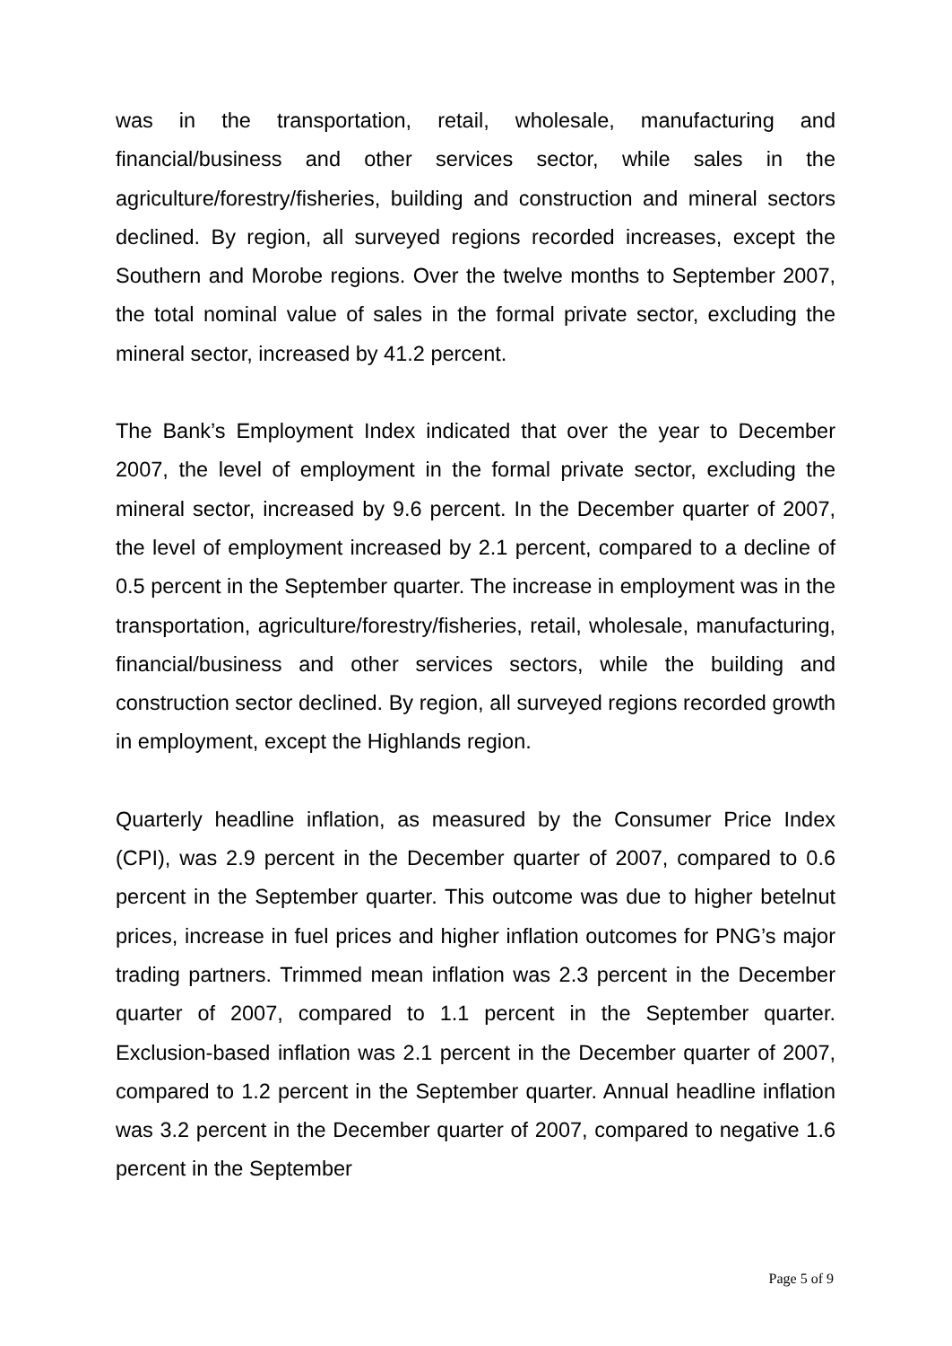was in the transportation, retail, wholesale, manufacturing and financial/business and other services sector, while sales in the agriculture/forestry/fisheries, building and construction and mineral sectors declined. By region, all surveyed regions recorded increases, except the Southern and Morobe regions. Over the twelve months to September 2007, the total nominal value of sales in the formal private sector, excluding the mineral sector, increased by 41.2 percent.
The Bank’s Employment Index indicated that over the year to December 2007, the level of employment in the formal private sector, excluding the mineral sector, increased by 9.6 percent. In the December quarter of 2007, the level of employment increased by 2.1 percent, compared to a decline of 0.5 percent in the September quarter. The increase in employment was in the transportation, agriculture/forestry/fisheries, retail, wholesale, manufacturing, financial/business and other services sectors, while the building and construction sector declined. By region, all surveyed regions recorded growth in employment, except the Highlands region.
Quarterly headline inflation, as measured by the Consumer Price Index (CPI), was 2.9 percent in the December quarter of 2007, compared to 0.6 percent in the September quarter. This outcome was due to higher betelnut prices, increase in fuel prices and higher inflation outcomes for PNG’s major trading partners. Trimmed mean inflation was 2.3 percent in the December quarter of 2007, compared to 1.1 percent in the September quarter. Exclusion-based inflation was 2.1 percent in the December quarter of 2007, compared to 1.2 percent in the September quarter. Annual headline inflation was 3.2 percent in the December quarter of 2007, compared to negative 1.6 percent in the September
Page 5 of 9